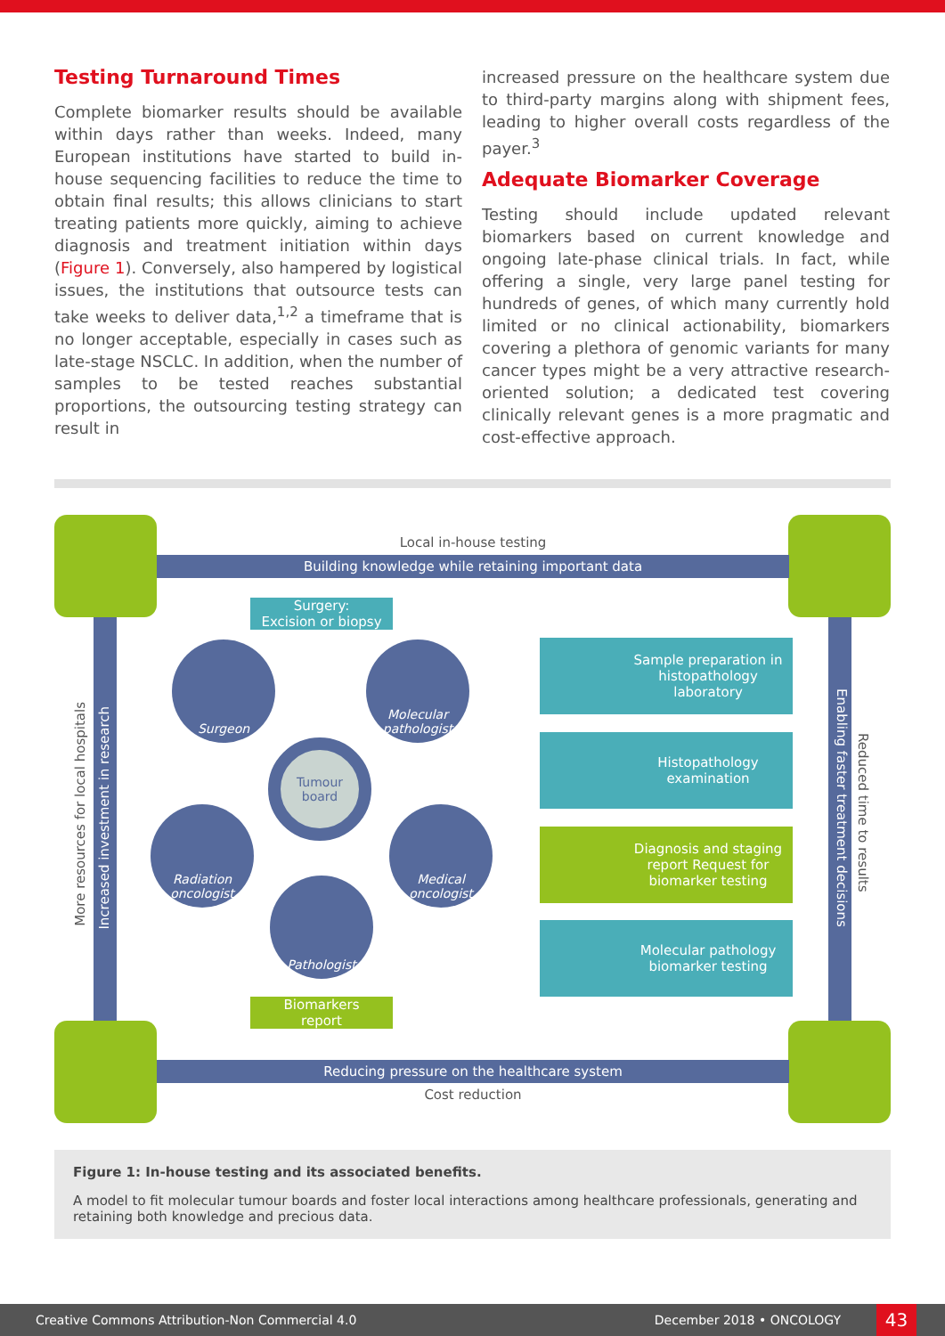Testing Turnaround Times
Complete biomarker results should be available within days rather than weeks. Indeed, many European institutions have started to build in-house sequencing facilities to reduce the time to obtain final results; this allows clinicians to start treating patients more quickly, aiming to achieve diagnosis and treatment initiation within days (Figure 1). Conversely, also hampered by logistical issues, the institutions that outsource tests can take weeks to deliver data,<sup>1,2</sup> a timeframe that is no longer acceptable, especially in cases such as late-stage NSCLC. In addition, when the number of samples to be tested reaches substantial proportions, the outsourcing testing strategy can result in
increased pressure on the healthcare system due to third-party margins along with shipment fees, leading to higher overall costs regardless of the payer.<sup>3</sup>
Adequate Biomarker Coverage
Testing should include updated relevant biomarkers based on current knowledge and ongoing late-phase clinical trials. In fact, while offering a single, very large panel testing for hundreds of genes, of which many currently hold limited or no clinical actionability, biomarkers covering a plethora of genomic variants for many cancer types might be a very attractive research-oriented solution; a dedicated test covering clinically relevant genes is a more pragmatic and cost-effective approach.
Local in-house testing
Building knowledge while retaining important data
Reducing pressure on the healthcare system
Cost reduction
More resources for local hospitals
Increased investment in research
Enabling faster treatment decisions
Reduced time to results
Surgery:
Excision or biopsy
Surgeon
Molecular pathologist
Tumour board
Radiation oncologist
Medical oncologist
Pathologist
Biomarkers
report
Sample preparation in histopathology laboratory
Histopathology examination
Diagnosis and staging report Request for biomarker testing
Molecular pathology biomarker testing
Figure 1: In-house testing and its associated benefits.
A model to fit molecular tumour boards and foster local interactions among healthcare professionals, generating and retaining both knowledge and precious data.
Creative Commons Attribution-Non Commercial 4.0 December 2018 • ONCOLOGY 43